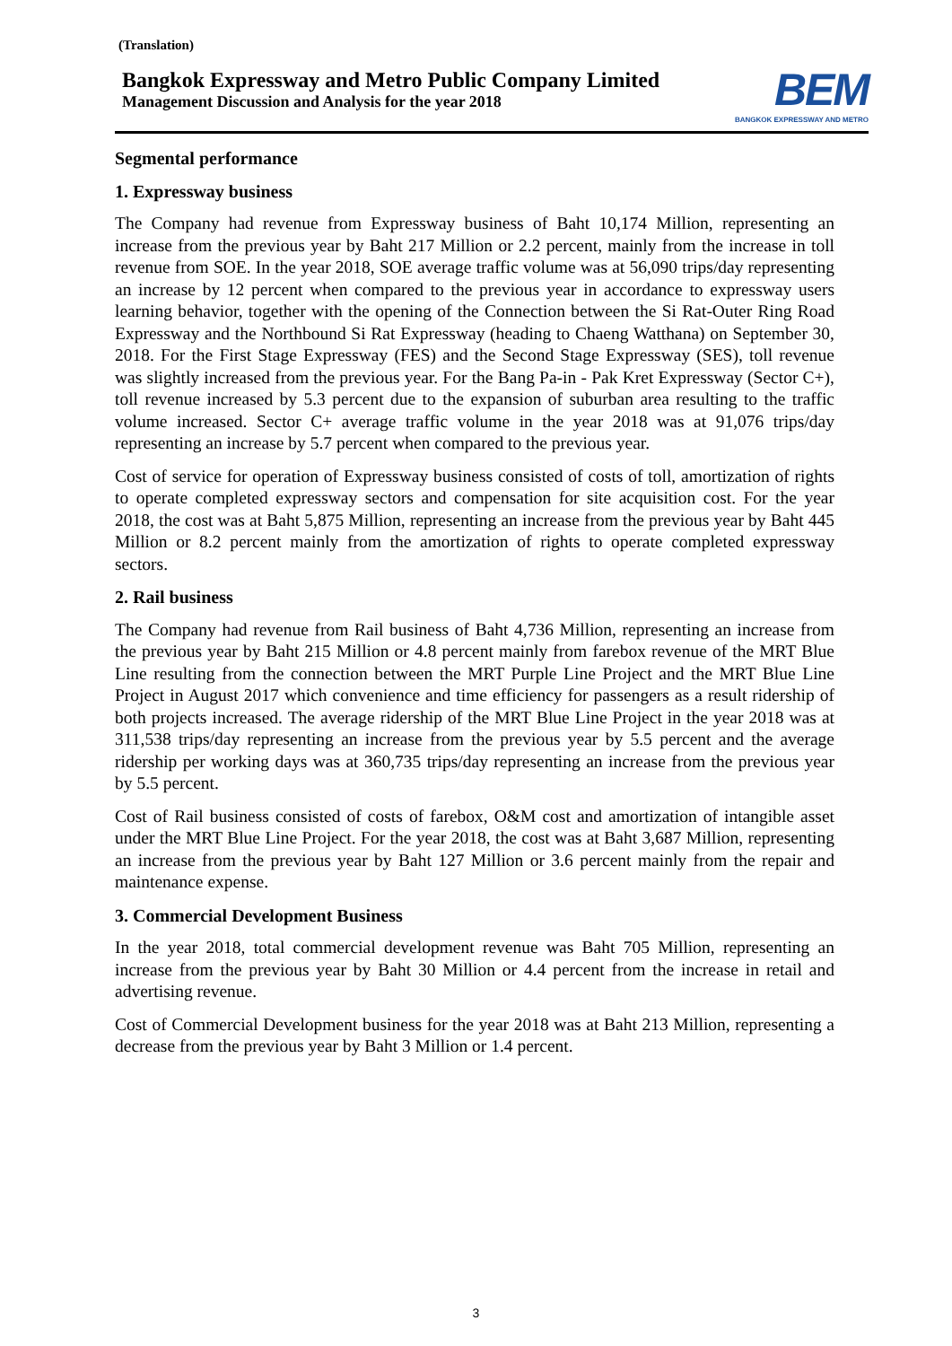(Translation)
Bangkok Expressway and Metro Public Company Limited
Management Discussion and Analysis for the year 2018
BEM
BANGKOK EXPRESSWAY AND METRO
Segmental performance
1. Expressway business
The Company had revenue from Expressway business of Baht 10,174 Million, representing an increase from the previous year by Baht 217 Million or 2.2 percent, mainly from the increase in toll revenue from SOE. In the year 2018, SOE average traffic volume was at 56,090 trips/day representing an increase by 12 percent when compared to the previous year in accordance to expressway users learning behavior, together with the opening of the Connection between the Si Rat-Outer Ring Road Expressway and the Northbound Si Rat Expressway (heading to Chaeng Watthana) on September 30, 2018. For the First Stage Expressway (FES) and the Second Stage Expressway (SES), toll revenue was slightly increased from the previous year. For the Bang Pa-in - Pak Kret Expressway (Sector C+), toll revenue increased by 5.3 percent due to the expansion of suburban area resulting to the traffic volume increased. Sector C+ average traffic volume in the year 2018 was at 91,076 trips/day representing an increase by 5.7 percent when compared to the previous year.
Cost of service for operation of Expressway business consisted of costs of toll, amortization of rights to operate completed expressway sectors and compensation for site acquisition cost. For the year 2018, the cost was at Baht 5,875 Million, representing an increase from the previous year by Baht 445 Million or 8.2 percent mainly from the amortization of rights to operate completed expressway sectors.
2. Rail business
The Company had revenue from Rail business of Baht 4,736 Million, representing an increase from the previous year by Baht 215 Million or 4.8 percent mainly from farebox revenue of the MRT Blue Line resulting from the connection between the MRT Purple Line Project and the MRT Blue Line Project in August 2017 which convenience and time efficiency for passengers as a result ridership of both projects increased. The average ridership of the MRT Blue Line Project in the year 2018 was at 311,538 trips/day representing an increase from the previous year by 5.5 percent and the average ridership per working days was at 360,735 trips/day representing an increase from the previous year by 5.5 percent.
Cost of Rail business consisted of costs of farebox, O&M cost and amortization of intangible asset under the MRT Blue Line Project. For the year 2018, the cost was at Baht 3,687 Million, representing an increase from the previous year by Baht 127 Million or 3.6 percent mainly from the repair and maintenance expense.
3. Commercial Development Business
In the year 2018, total commercial development revenue was Baht 705 Million, representing an increase from the previous year by Baht 30 Million or 4.4 percent from the increase in retail and advertising revenue.
Cost of Commercial Development business for the year 2018 was at Baht 213 Million, representing a decrease from the previous year by Baht 3 Million or 1.4 percent.
3